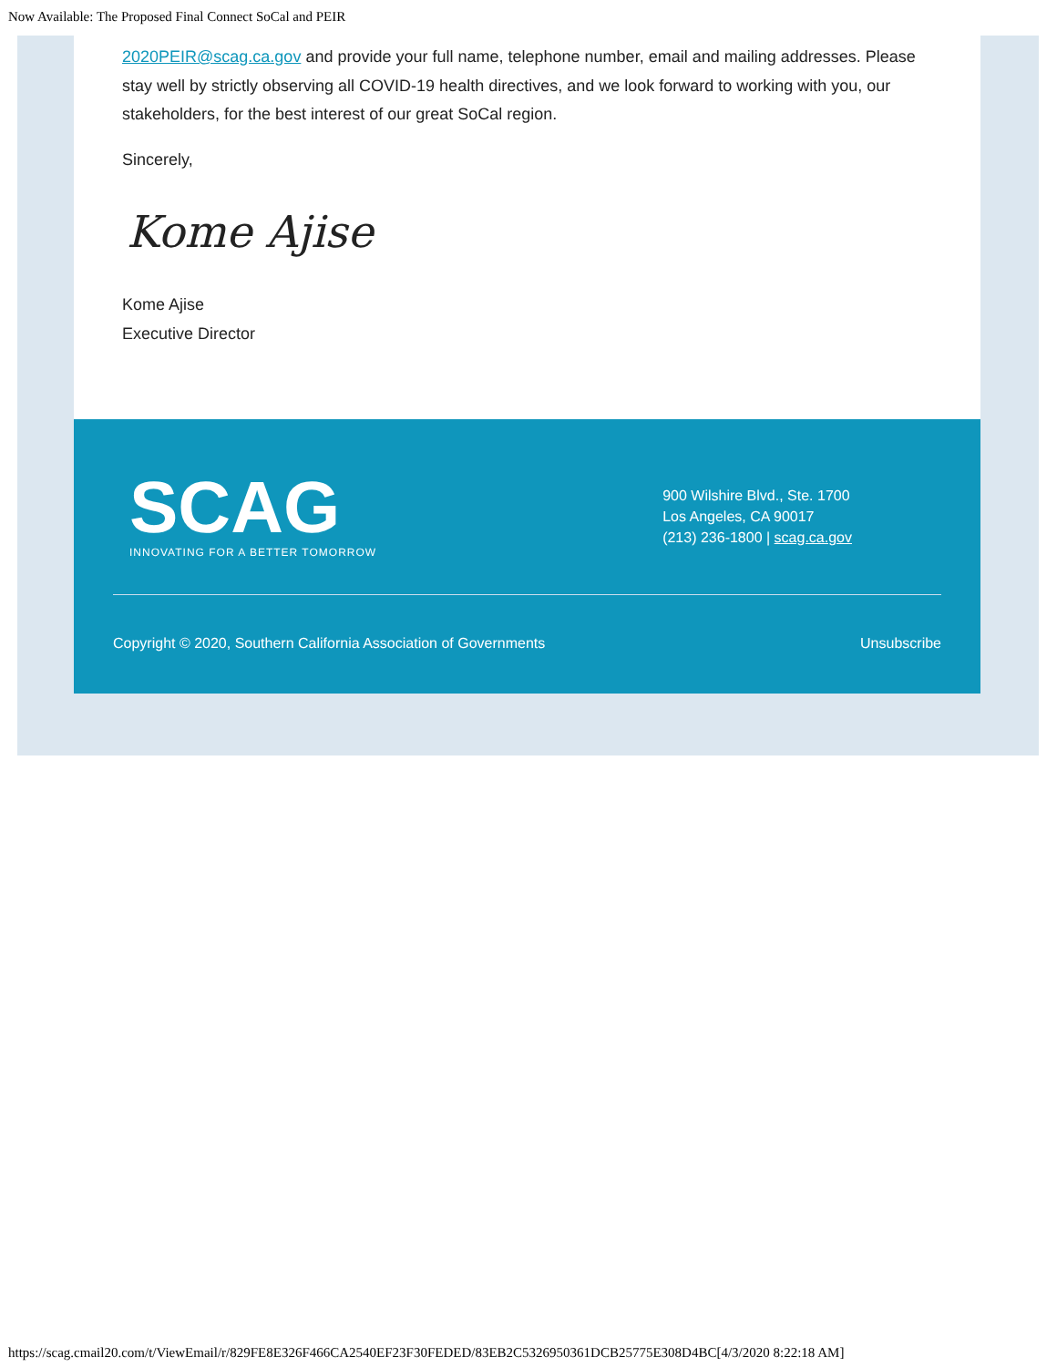Now Available: The Proposed Final Connect SoCal and PEIR
2020PEIR@scag.ca.gov and provide your full name, telephone number, email and mailing addresses. Please stay well by strictly observing all COVID-19 health directives, and we look forward to working with you, our stakeholders, for the best interest of our great SoCal region.
Sincerely,
Kome Ajise
Kome Ajise
Executive Director
SCAG
INNOVATING FOR A BETTER TOMORROW
900 Wilshire Blvd., Ste. 1700
Los Angeles, CA 90017
(213) 236-1800 | scag.ca.gov
Copyright © 2020, Southern California Association of Governments Unsubscribe
https://scag.cmail20.com/t/ViewEmail/r/829FE8E326F466CA2540EF23F30FEDED/83EB2C5326950361DCB25775E308D4BC[4/3/2020 8:22:18 AM]